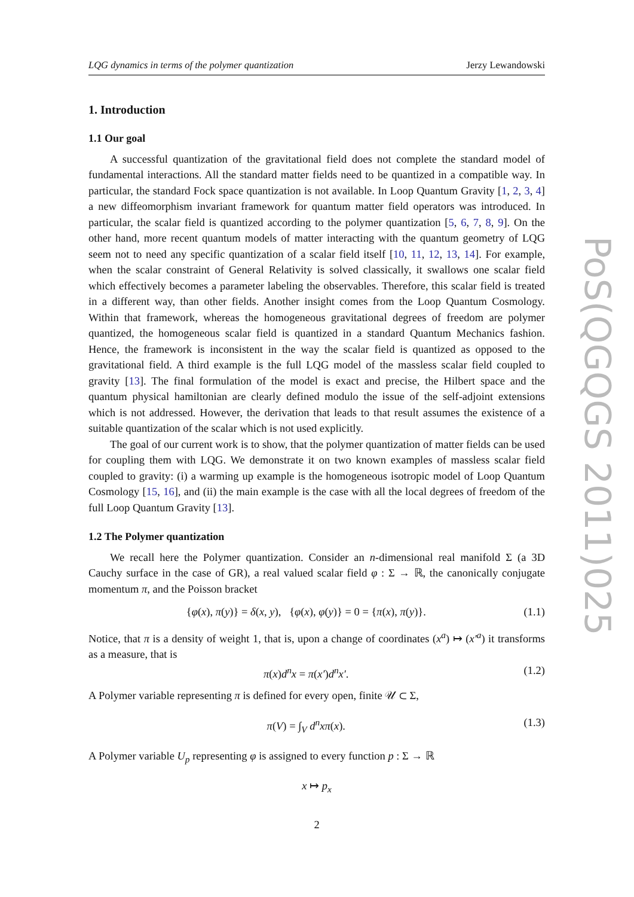PoS(QGQGS 2011)025
LQG dynamics in terms of the polymer quantization Jerzy Lewandowski
1. Introduction
1.1 Our goal
A successful quantization of the gravitational field does not complete the standard model of fundamental interactions. All the standard matter fields need to be quantized in a compatible way. In particular, the standard Fock space quantization is not available. In Loop Quantum Gravity [1, 2, 3, 4] a new diffeomorphism invariant framework for quantum matter field operators was introduced. In particular, the scalar field is quantized according to the polymer quantization [5, 6, 7, 8, 9]. On the other hand, more recent quantum models of matter interacting with the quantum geometry of LQG seem not to need any specific quantization of a scalar field itself [10, 11, 12, 13, 14]. For example, when the scalar constraint of General Relativity is solved classically, it swallows one scalar field which effectively becomes a parameter labeling the observables. Therefore, this scalar field is treated in a different way, than other fields. Another insight comes from the Loop Quantum Cosmology. Within that framework, whereas the homogeneous gravitational degrees of freedom are polymer quantized, the homogeneous scalar field is quantized in a standard Quantum Mechanics fashion. Hence, the framework is inconsistent in the way the scalar field is quantized as opposed to the gravitational field. A third example is the full LQG model of the massless scalar field coupled to gravity [13]. The final formulation of the model is exact and precise, the Hilbert space and the quantum physical hamiltonian are clearly defined modulo the issue of the self-adjoint extensions which is not addressed. However, the derivation that leads to that result assumes the existence of a suitable quantization of the scalar which is not used explicitly.
The goal of our current work is to show, that the polymer quantization of matter fields can be used for coupling them with LQG. We demonstrate it on two known examples of massless scalar field coupled to gravity: (i) a warming up example is the homogeneous isotropic model of Loop Quantum Cosmology [15, 16], and (ii) the main example is the case with all the local degrees of freedom of the full Loop Quantum Gravity [13].
1.2 The Polymer quantization
We recall here the Polymer quantization. Consider an n-dimensional real manifold Σ (a 3D Cauchy surface in the case of GR), a real valued scalar field φ : Σ → ℝ, the canonically conjugate momentum π, and the Poisson bracket
{φ(x), π(y)} = δ(x, y), {φ(x), φ(y)} = 0 = {π(x), π(y)}. (1.1)
Notice, that π is a density of weight 1, that is, upon a change of coordinates (x<sup>a</sup>) ↦ (x′<sup>a</sup>) it transforms as a measure, that is
π(x)d<sup>n</sup>x = π(x′)d<sup>n</sup>x′. (1.2)
A Polymer variable representing π is defined for every open, finite 𝒰 ⊂ Σ,
π(V) = ∫<sub>V</sub> d<sup>n</sup>xπ(x). (1.3)
A Polymer variable U<sub>p</sub> representing φ is assigned to every function p : Σ → ℝ
x ↦ p<sub>x</sub>
2